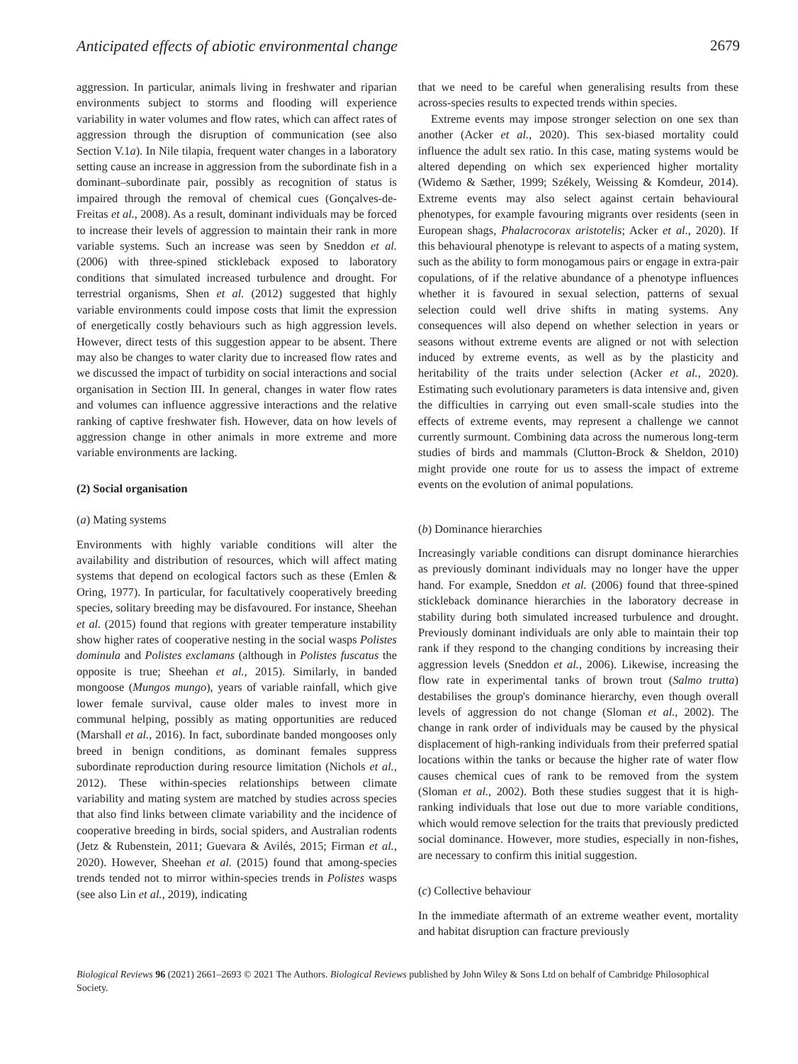Anticipated effects of abiotic environmental change 2679
aggression. In particular, animals living in freshwater and riparian environments subject to storms and flooding will experience variability in water volumes and flow rates, which can affect rates of aggression through the disruption of communication (see also Section V.1a). In Nile tilapia, frequent water changes in a laboratory setting cause an increase in aggression from the subordinate fish in a dominant–subordinate pair, possibly as recognition of status is impaired through the removal of chemical cues (Gonçalves-de-Freitas et al., 2008). As a result, dominant individuals may be forced to increase their levels of aggression to maintain their rank in more variable systems. Such an increase was seen by Sneddon et al. (2006) with three-spined stickleback exposed to laboratory conditions that simulated increased turbulence and drought. For terrestrial organisms, Shen et al. (2012) suggested that highly variable environments could impose costs that limit the expression of energetically costly behaviours such as high aggression levels. However, direct tests of this suggestion appear to be absent. There may also be changes to water clarity due to increased flow rates and we discussed the impact of turbidity on social interactions and social organisation in Section III. In general, changes in water flow rates and volumes can influence aggressive interactions and the relative ranking of captive freshwater fish. However, data on how levels of aggression change in other animals in more extreme and more variable environments are lacking.
(2) Social organisation
(a) Mating systems
Environments with highly variable conditions will alter the availability and distribution of resources, which will affect mating systems that depend on ecological factors such as these (Emlen & Oring, 1977). In particular, for facultatively cooperatively breeding species, solitary breeding may be disfavoured. For instance, Sheehan et al. (2015) found that regions with greater temperature instability show higher rates of cooperative nesting in the social wasps Polistes dominula and Polistes exclamans (although in Polistes fuscatus the opposite is true; Sheehan et al., 2015). Similarly, in banded mongoose (Mungos mungo), years of variable rainfall, which give lower female survival, cause older males to invest more in communal helping, possibly as mating opportunities are reduced (Marshall et al., 2016). In fact, subordinate banded mongooses only breed in benign conditions, as dominant females suppress subordinate reproduction during resource limitation (Nichols et al., 2012). These within-species relationships between climate variability and mating system are matched by studies across species that also find links between climate variability and the incidence of cooperative breeding in birds, social spiders, and Australian rodents (Jetz & Rubenstein, 2011; Guevara & Avilés, 2015; Firman et al., 2020). However, Sheehan et al. (2015) found that among-species trends tended not to mirror within-species trends in Polistes wasps (see also Lin et al., 2019), indicating
that we need to be careful when generalising results from these across-species results to expected trends within species.
Extreme events may impose stronger selection on one sex than another (Acker et al., 2020). This sex-biased mortality could influence the adult sex ratio. In this case, mating systems would be altered depending on which sex experienced higher mortality (Widemo & Sæther, 1999; Székely, Weissing & Komdeur, 2014). Extreme events may also select against certain behavioural phenotypes, for example favouring migrants over residents (seen in European shags, Phalacrocorax aristotelis; Acker et al., 2020). If this behavioural phenotype is relevant to aspects of a mating system, such as the ability to form monogamous pairs or engage in extra-pair copulations, of if the relative abundance of a phenotype influences whether it is favoured in sexual selection, patterns of sexual selection could well drive shifts in mating systems. Any consequences will also depend on whether selection in years or seasons without extreme events are aligned or not with selection induced by extreme events, as well as by the plasticity and heritability of the traits under selection (Acker et al., 2020). Estimating such evolutionary parameters is data intensive and, given the difficulties in carrying out even small-scale studies into the effects of extreme events, may represent a challenge we cannot currently surmount. Combining data across the numerous long-term studies of birds and mammals (Clutton-Brock & Sheldon, 2010) might provide one route for us to assess the impact of extreme events on the evolution of animal populations.
(b) Dominance hierarchies
Increasingly variable conditions can disrupt dominance hierarchies as previously dominant individuals may no longer have the upper hand. For example, Sneddon et al. (2006) found that three-spined stickleback dominance hierarchies in the laboratory decrease in stability during both simulated increased turbulence and drought. Previously dominant individuals are only able to maintain their top rank if they respond to the changing conditions by increasing their aggression levels (Sneddon et al., 2006). Likewise, increasing the flow rate in experimental tanks of brown trout (Salmo trutta) destabilises the group's dominance hierarchy, even though overall levels of aggression do not change (Sloman et al., 2002). The change in rank order of individuals may be caused by the physical displacement of high-ranking individuals from their preferred spatial locations within the tanks or because the higher rate of water flow causes chemical cues of rank to be removed from the system (Sloman et al., 2002). Both these studies suggest that it is high-ranking individuals that lose out due to more variable conditions, which would remove selection for the traits that previously predicted social dominance. However, more studies, especially in non-fishes, are necessary to confirm this initial suggestion.
(c) Collective behaviour
In the immediate aftermath of an extreme weather event, mortality and habitat disruption can fracture previously
Biological Reviews 96 (2021) 2661–2693 © 2021 The Authors. Biological Reviews published by John Wiley & Sons Ltd on behalf of Cambridge Philosophical Society.